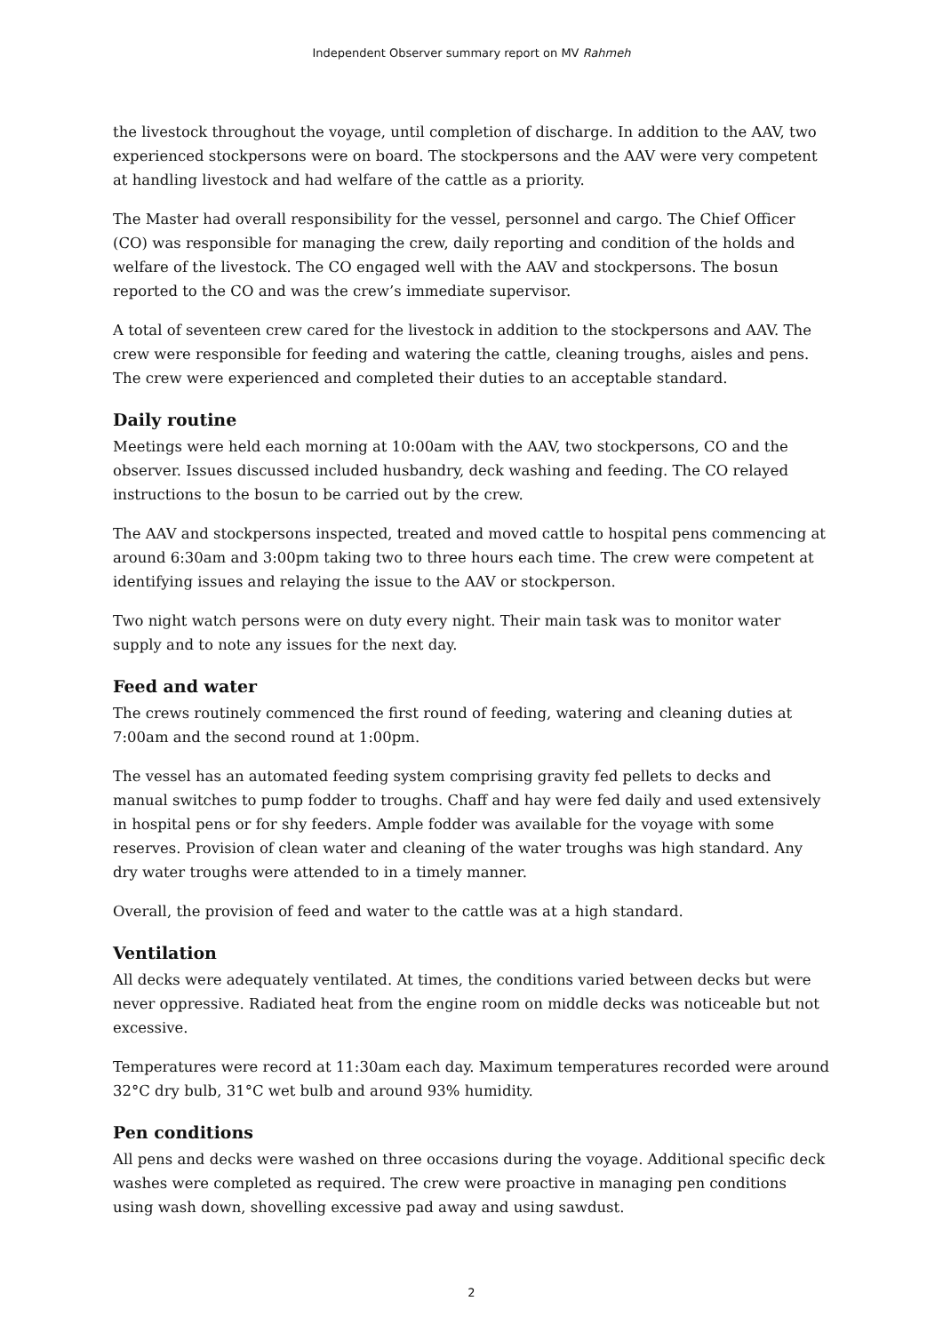Independent Observer summary report on MV Rahmeh
the livestock throughout the voyage, until completion of discharge. In addition to the AAV, two experienced stockpersons were on board. The stockpersons and the AAV were very competent at handling livestock and had welfare of the cattle as a priority.
The Master had overall responsibility for the vessel, personnel and cargo. The Chief Officer (CO) was responsible for managing the crew, daily reporting and condition of the holds and welfare of the livestock. The CO engaged well with the AAV and stockpersons. The bosun reported to the CO and was the crew’s immediate supervisor.
A total of seventeen crew cared for the livestock in addition to the stockpersons and AAV. The crew were responsible for feeding and watering the cattle, cleaning troughs, aisles and pens. The crew were experienced and completed their duties to an acceptable standard.
Daily routine
Meetings were held each morning at 10:00am with the AAV, two stockpersons, CO and the observer. Issues discussed included husbandry, deck washing and feeding. The CO relayed instructions to the bosun to be carried out by the crew.
The AAV and stockpersons inspected, treated and moved cattle to hospital pens commencing at around 6:30am and 3:00pm taking two to three hours each time. The crew were competent at identifying issues and relaying the issue to the AAV or stockperson.
Two night watch persons were on duty every night. Their main task was to monitor water supply and to note any issues for the next day.
Feed and water
The crews routinely commenced the first round of feeding, watering and cleaning duties at 7:00am and the second round at 1:00pm.
The vessel has an automated feeding system comprising gravity fed pellets to decks and manual switches to pump fodder to troughs. Chaff and hay were fed daily and used extensively in hospital pens or for shy feeders. Ample fodder was available for the voyage with some reserves. Provision of clean water and cleaning of the water troughs was high standard. Any dry water troughs were attended to in a timely manner.
Overall, the provision of feed and water to the cattle was at a high standard.
Ventilation
All decks were adequately ventilated. At times, the conditions varied between decks but were never oppressive. Radiated heat from the engine room on middle decks was noticeable but not excessive.
Temperatures were record at 11:30am each day. Maximum temperatures recorded were around 32°C dry bulb, 31°C wet bulb and around 93% humidity.
Pen conditions
All pens and decks were washed on three occasions during the voyage. Additional specific deck washes were completed as required. The crew were proactive in managing pen conditions using wash down, shovelling excessive pad away and using sawdust.
2